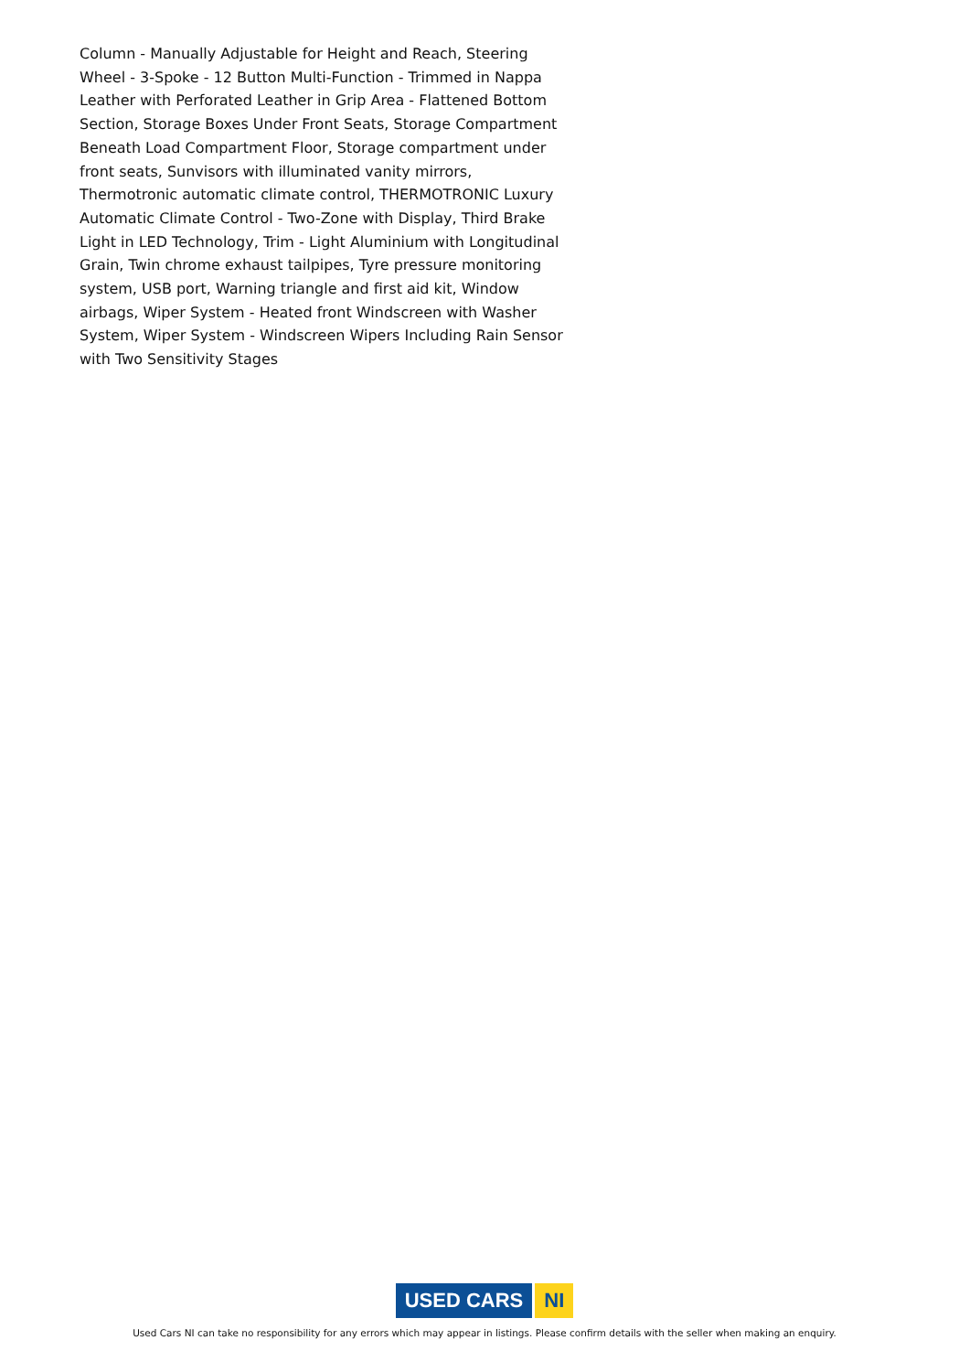Column - Manually Adjustable for Height and Reach, Steering Wheel - 3-Spoke - 12 Button Multi-Function - Trimmed in Nappa Leather with Perforated Leather in Grip Area - Flattened Bottom Section, Storage Boxes Under Front Seats, Storage Compartment Beneath Load Compartment Floor, Storage compartment under front seats, Sunvisors with illuminated vanity mirrors, Thermotronic automatic climate control, THERMOTRONIC Luxury Automatic Climate Control - Two-Zone with Display, Third Brake Light in LED Technology, Trim - Light Aluminium with Longitudinal Grain, Twin chrome exhaust tailpipes, Tyre pressure monitoring system, USB port, Warning triangle and first aid kit, Window airbags, Wiper System - Heated front Windscreen with Washer System, Wiper System - Windscreen Wipers Including Rain Sensor with Two Sensitivity Stages
USED CARS NI
Used Cars NI can take no responsibility for any errors which may appear in listings. Please confirm details with the seller when making an enquiry.